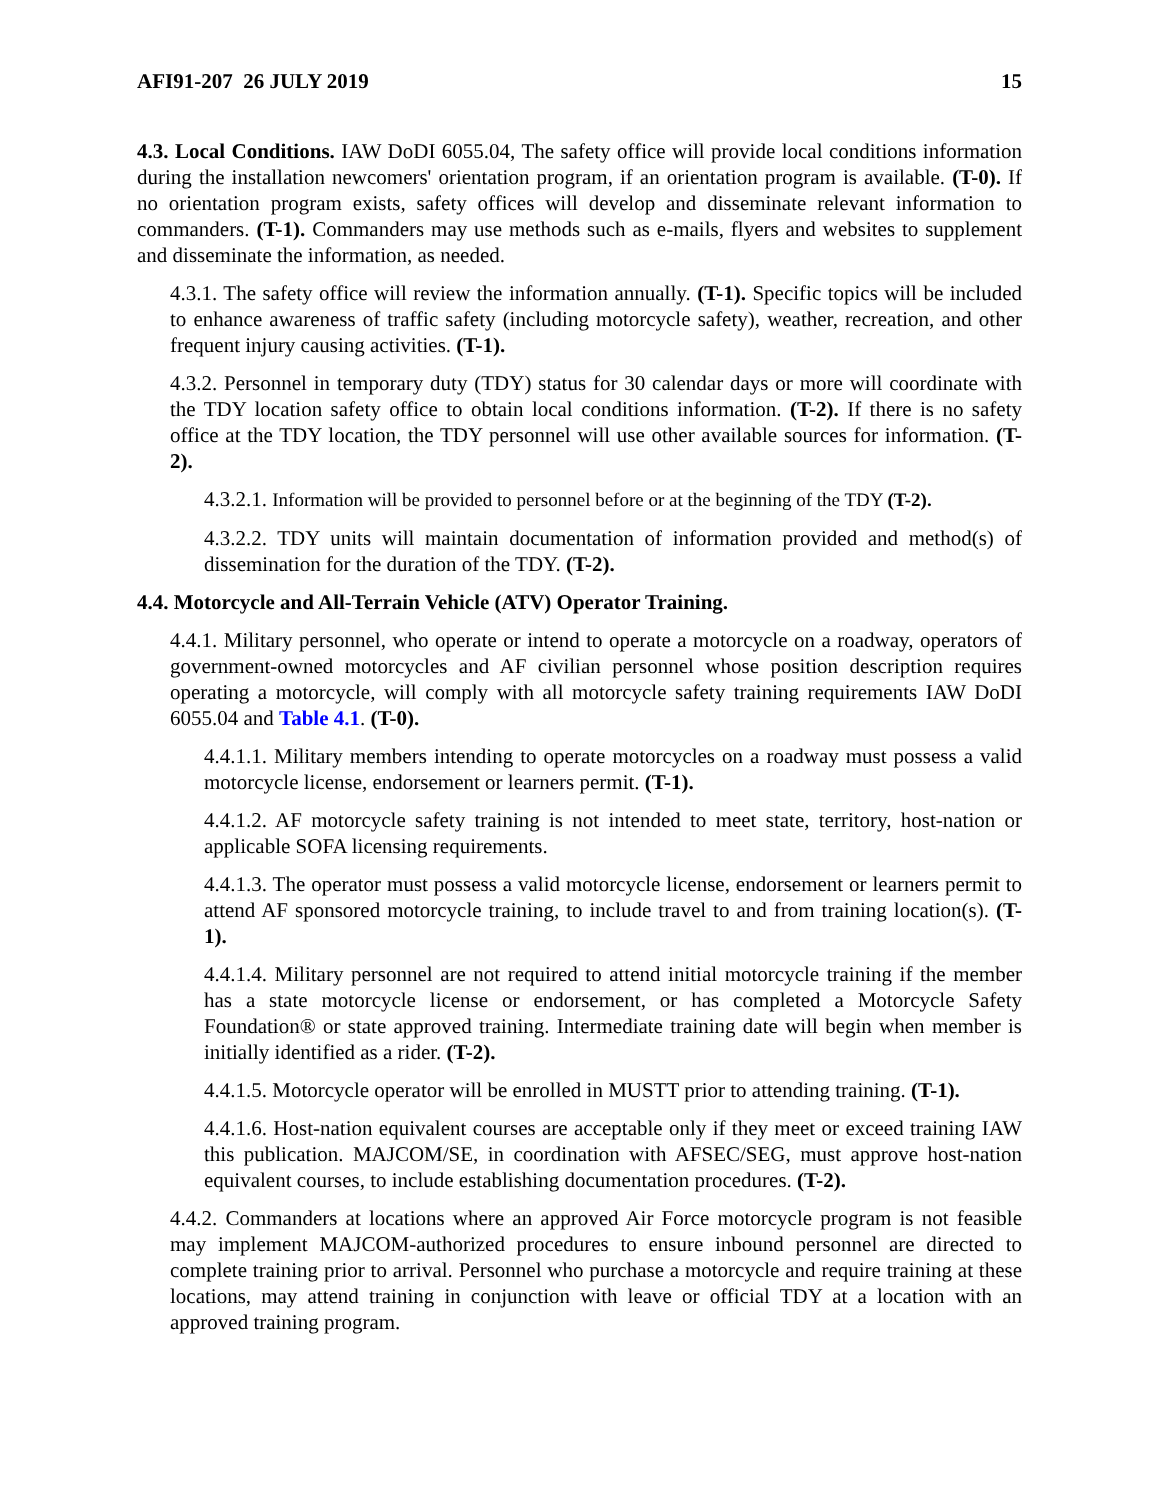AFI91-207 26 JULY 2019 15
4.3. Local Conditions. IAW DoDI 6055.04, The safety office will provide local conditions information during the installation newcomers' orientation program, if an orientation program is available. (T-0). If no orientation program exists, safety offices will develop and disseminate relevant information to commanders. (T-1). Commanders may use methods such as e-mails, flyers and websites to supplement and disseminate the information, as needed.
4.3.1. The safety office will review the information annually. (T-1). Specific topics will be included to enhance awareness of traffic safety (including motorcycle safety), weather, recreation, and other frequent injury causing activities. (T-1).
4.3.2. Personnel in temporary duty (TDY) status for 30 calendar days or more will coordinate with the TDY location safety office to obtain local conditions information. (T-2). If there is no safety office at the TDY location, the TDY personnel will use other available sources for information. (T-2).
4.3.2.1. Information will be provided to personnel before or at the beginning of the TDY (T-2).
4.3.2.2. TDY units will maintain documentation of information provided and method(s) of dissemination for the duration of the TDY. (T-2).
4.4. Motorcycle and All-Terrain Vehicle (ATV) Operator Training.
4.4.1. Military personnel, who operate or intend to operate a motorcycle on a roadway, operators of government-owned motorcycles and AF civilian personnel whose position description requires operating a motorcycle, will comply with all motorcycle safety training requirements IAW DoDI 6055.04 and Table 4.1. (T-0).
4.4.1.1. Military members intending to operate motorcycles on a roadway must possess a valid motorcycle license, endorsement or learners permit. (T-1).
4.4.1.2. AF motorcycle safety training is not intended to meet state, territory, host-nation or applicable SOFA licensing requirements.
4.4.1.3. The operator must possess a valid motorcycle license, endorsement or learners permit to attend AF sponsored motorcycle training, to include travel to and from training location(s). (T-1).
4.4.1.4. Military personnel are not required to attend initial motorcycle training if the member has a state motorcycle license or endorsement, or has completed a Motorcycle Safety Foundation® or state approved training. Intermediate training date will begin when member is initially identified as a rider. (T-2).
4.4.1.5. Motorcycle operator will be enrolled in MUSTT prior to attending training. (T-1).
4.4.1.6. Host-nation equivalent courses are acceptable only if they meet or exceed training IAW this publication. MAJCOM/SE, in coordination with AFSEC/SEG, must approve host-nation equivalent courses, to include establishing documentation procedures. (T-2).
4.4.2. Commanders at locations where an approved Air Force motorcycle program is not feasible may implement MAJCOM-authorized procedures to ensure inbound personnel are directed to complete training prior to arrival. Personnel who purchase a motorcycle and require training at these locations, may attend training in conjunction with leave or official TDY at a location with an approved training program.